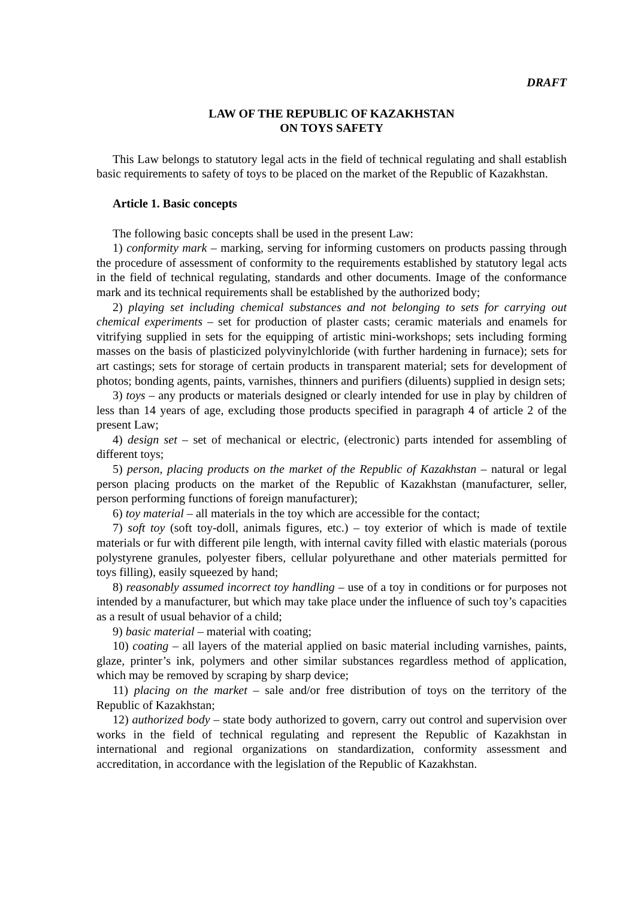DRAFT
LAW OF THE REPUBLIC OF KAZAKHSTAN
ON TOYS SAFETY
This Law belongs to statutory legal acts in the field of technical regulating and shall establish basic requirements to safety of toys to be placed on the market of the Republic of Kazakhstan.
Article 1. Basic concepts
The following basic concepts shall be used in the present Law:
1) conformity mark – marking, serving for informing customers on products passing through the procedure of assessment of conformity to the requirements established by statutory legal acts in the field of technical regulating, standards and other documents. Image of the conformance mark and its technical requirements shall be established by the authorized body;
2) playing set including chemical substances and not belonging to sets for carrying out chemical experiments – set for production of plaster casts; ceramic materials and enamels for vitrifying supplied in sets for the equipping of artistic mini-workshops; sets including forming masses on the basis of plasticized polyvinylchloride (with further hardening in furnace); sets for art castings; sets for storage of certain products in transparent material; sets for development of photos; bonding agents, paints, varnishes, thinners and purifiers (diluents) supplied in design sets;
3) toys – any products or materials designed or clearly intended for use in play by children of less than 14 years of age, excluding those products specified in paragraph 4 of article 2 of the present Law;
4) design set – set of mechanical or electric, (electronic) parts intended for assembling of different toys;
5) person, placing products on the market of the Republic of Kazakhstan – natural or legal person placing products on the market of the Republic of Kazakhstan (manufacturer, seller, person performing functions of foreign manufacturer);
6) toy material – all materials in the toy which are accessible for the contact;
7) soft toy (soft toy-doll, animals figures, etc.) – toy exterior of which is made of textile materials or fur with different pile length, with internal cavity filled with elastic materials (porous polystyrene granules, polyester fibers, cellular polyurethane and other materials permitted for toys filling), easily squeezed by hand;
8) reasonably assumed incorrect toy handling – use of a toy in conditions or for purposes not intended by a manufacturer, but which may take place under the influence of such toy’s capacities as a result of usual behavior of a child;
9) basic material – material with coating;
10) coating – all layers of the material applied on basic material including varnishes, paints, glaze, printer’s ink, polymers and other similar substances regardless method of application, which may be removed by scraping by sharp device;
11) placing on the market – sale and/or free distribution of toys on the territory of the Republic of Kazakhstan;
12) authorized body – state body authorized to govern, carry out control and supervision over works in the field of technical regulating and represent the Republic of Kazakhstan in international and regional organizations on standardization, conformity assessment and accreditation, in accordance with the legislation of the Republic of Kazakhstan.